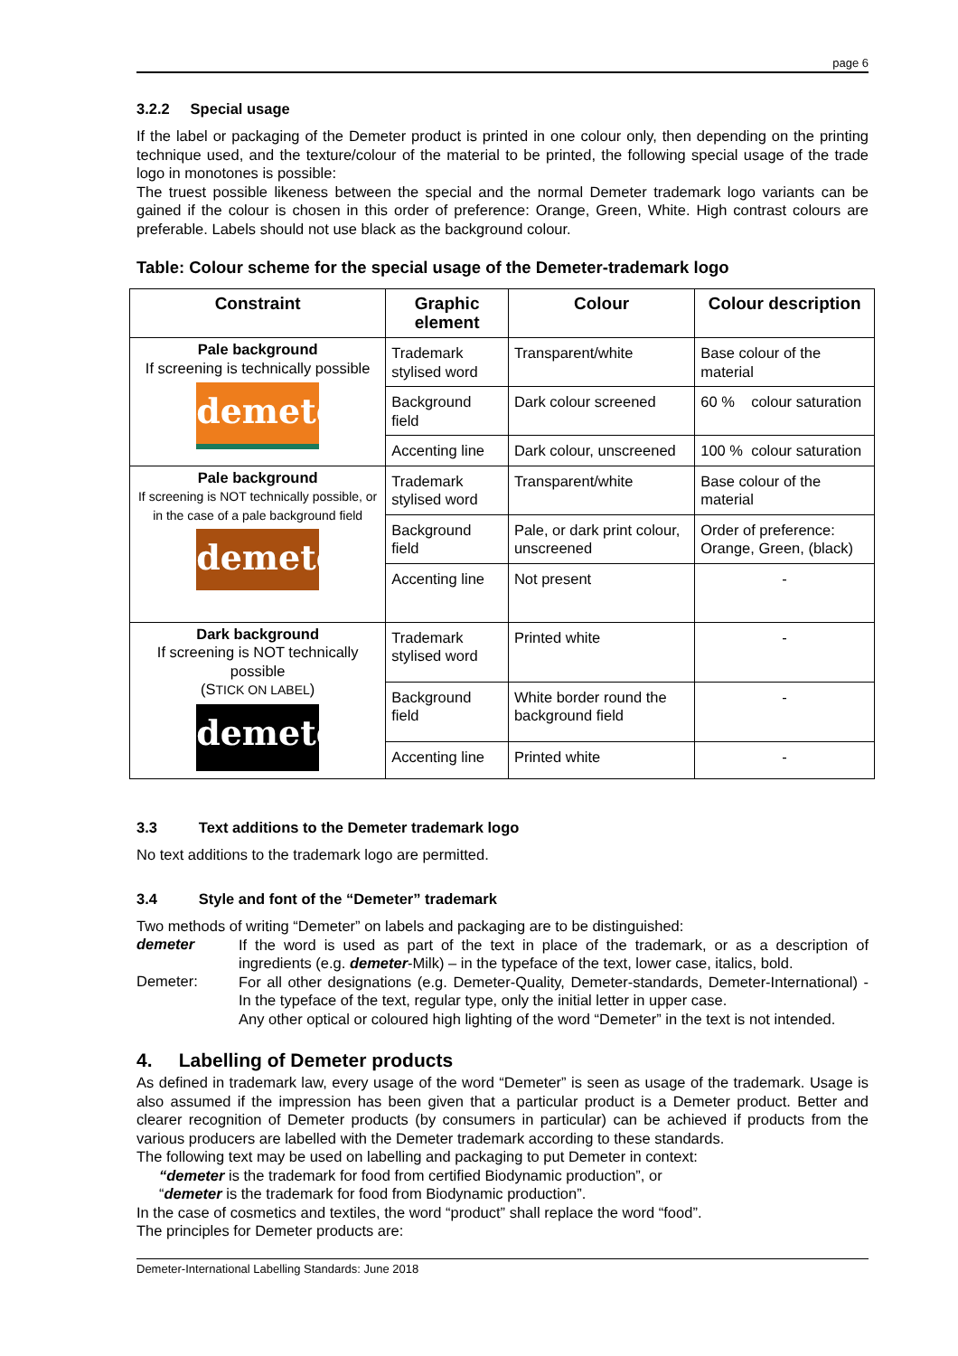page 6
3.2.2 Special usage
If the label or packaging of the Demeter product is printed in one colour only, then depending on the printing technique used, and the texture/colour of the material to be printed, the following special usage of the trade logo in monotones is possible:
The truest possible likeness between the special and the normal Demeter trademark logo variants can be gained if the colour is chosen in this order of preference: Orange, Green, White. High contrast colours are preferable. Labels should not use black as the background colour.
Table: Colour scheme for the special usage of the Demeter-trademark logo
| Constraint | Graphic element | Colour | Colour description |
| --- | --- | --- | --- |
| Pale background If screening is technically possible demeter | Trademark stylised word | Transparent/white | Base colour of the material |
| | Background field | Dark colour screened | 60 % colour saturation |
| | Accenting line | Dark colour, unscreened | 100 % colour saturation |
| Pale background If screening is NOT technically possible, or in the case of a pale background field demeter | Trademark stylised word | Transparent/white | Base colour of the material |
| | Background field | Pale, or dark print colour, unscreened | Order of preference: Orange, Green, (black) |
| | Accenting line | Not present | - |
| Dark background If screening is NOT technically possible (S TICK ON LABEL ) demeter | Trademark stylised word | Printed white | - |
| | Background field | White border round the background field | - |
| | Accenting line | Printed white | - |
3.3 Text additions to the Demeter trademark logo
No text additions to the trademark logo are permitted.
3.4 Style and font of the “Demeter” trademark
Two methods of writing “Demeter” on labels and packaging are to be distinguished:
demeter
If the word is used as part of the text in place of the trademark, or as a description of ingredients (e.g. demeter-Milk) – in the typeface of the text, lower case, italics, bold.
Demeter:
For all other designations (e.g. Demeter-Quality, Demeter-standards, Demeter-International) - In the typeface of the text, regular type, only the initial letter in upper case.
Any other optical or coloured high lighting of the word “Demeter” in the text is not intended.
4. Labelling of Demeter products
As defined in trademark law, every usage of the word “Demeter” is seen as usage of the trademark. Usage is also assumed if the impression has been given that a particular product is a Demeter product. Better and clearer recognition of Demeter products (by consumers in particular) can be achieved if products from the various producers are labelled with the Demeter trademark according to these standards.
The following text may be used on labelling and packaging to put Demeter in context:
“demeter is the trademark for food from certified Biodynamic production”, or
“demeter is the trademark for food from Biodynamic production”.
In the case of cosmetics and textiles, the word “product” shall replace the word “food”.
The principles for Demeter products are:
Demeter-International Labelling Standards: June 2018